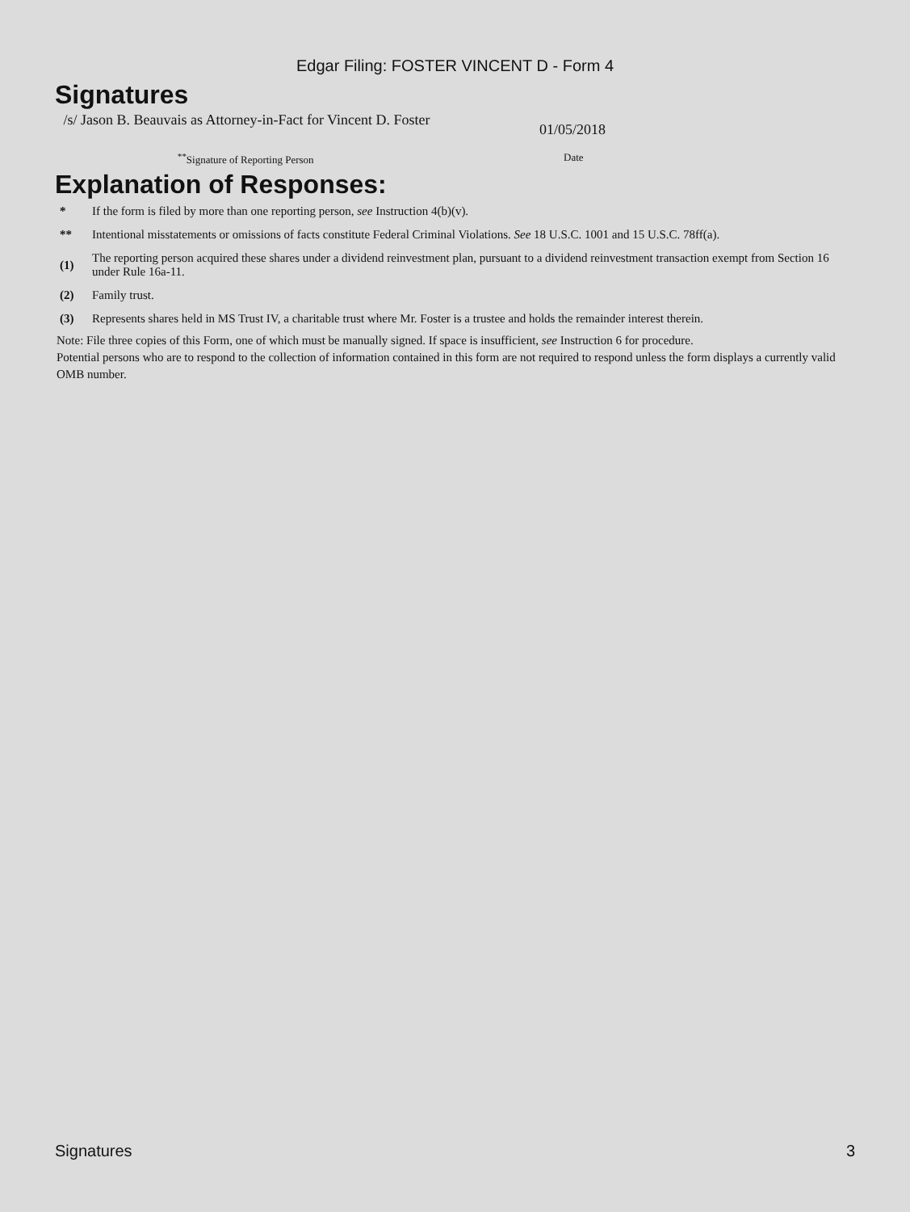Edgar Filing: FOSTER VINCENT D - Form 4
Signatures
| /s/ Jason B. Beauvais as Attorney-in-Fact for Vincent D. Foster | 01/05/2018 |
| <sup>**</sup> Signature of Reporting Person | Date |
Explanation of Responses:
| * | If the form is filed by more than one reporting person, see Instruction 4(b)(v). |
| ** | Intentional misstatements or omissions of facts constitute Federal Criminal Violations. See 18 U.S.C. 1001 and 15 U.S.C. 78ff(a). |
| (1) | The reporting person acquired these shares under a dividend reinvestment plan, pursuant to a dividend reinvestment transaction exempt from Section 16 under Rule 16a-11. |
| (2) | Family trust. |
| (3) | Represents shares held in MS Trust IV, a charitable trust where Mr. Foster is a trustee and holds the remainder interest therein. |
Note: File three copies of this Form, one of which must be manually signed. If space is insufficient, see Instruction 6 for procedure.
Potential persons who are to respond to the collection of information contained in this form are not required to respond unless the form displays a currently valid OMB number.
Signatures 3